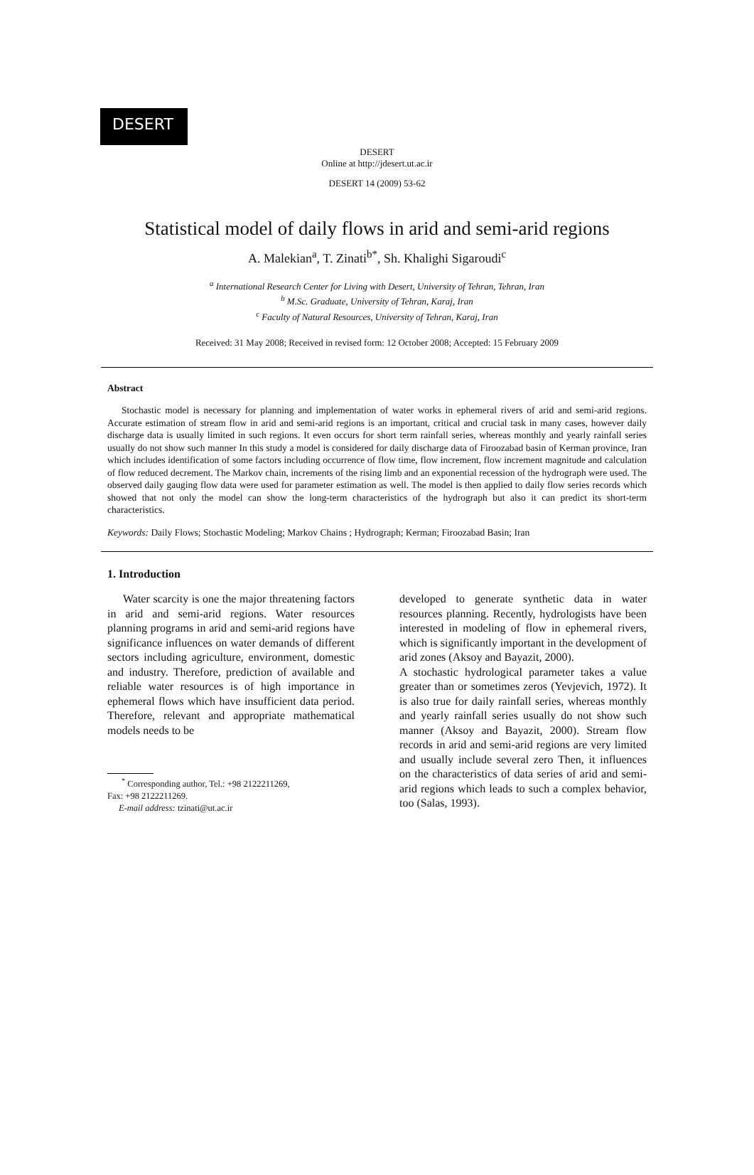DESERT
DESERT
Online at http://jdesert.ut.ac.ir
DESERT 14 (2009) 53-62
Statistical model of daily flows in arid and semi-arid regions
A. Malekian<sup>a</sup>, T. Zinati<sup>b*</sup>, Sh. Khalighi Sigaroudi<sup>c</sup>
<sup>a</sup> International Research Center for Living with Desert, University of Tehran, Tehran, Iran
<sup>b</sup> M.Sc. Graduate, University of Tehran, Karaj, Iran
<sup>c</sup> Faculty of Natural Resources, University of Tehran, Karaj, Iran
Received: 31 May 2008; Received in revised form: 12 October 2008; Accepted: 15 February 2009
Abstract
Stochastic model is necessary for planning and implementation of water works in ephemeral rivers of arid and semi-arid regions. Accurate estimation of stream flow in arid and semi-arid regions is an important, critical and crucial task in many cases, however daily discharge data is usually limited in such regions. It even occurs for short term rainfall series, whereas monthly and yearly rainfall series usually do not show such manner In this study a model is considered for daily discharge data of Firoozabad basin of Kerman province, Iran which includes identification of some factors including occurrence of flow time, flow increment, flow increment magnitude and calculation of flow reduced decrement. The Markov chain, increments of the rising limb and an exponential recession of the hydrograph were used. The observed daily gauging flow data were used for parameter estimation as well. The model is then applied to daily flow series records which showed that not only the model can show the long-term characteristics of the hydrograph but also it can predict its short-term characteristics.
Keywords: Daily Flows; Stochastic Modeling; Markov Chains ; Hydrograph; Kerman; Firoozabad Basin; Iran
1. Introduction
Water scarcity is one the major threatening factors in arid and semi-arid regions. Water resources planning programs in arid and semi-arid regions have significance influences on water demands of different sectors including agriculture, environment, domestic and industry. Therefore, prediction of available and reliable water resources is of high importance in ephemeral flows which have insufficient data period. Therefore, relevant and appropriate mathematical models needs to be
<sup>*</sup> Corresponding author, Tel.: +98 2122211269,
Fax: +98 2122211269.
E-mail address: tzinati@ut.ac.ir
developed to generate synthetic data in water resources planning. Recently, hydrologists have been interested in modeling of flow in ephemeral rivers, which is significantly important in the development of arid zones (Aksoy and Bayazit, 2000).
A stochastic hydrological parameter takes a value greater than or sometimes zeros (Yevjevich, 1972). It is also true for daily rainfall series, whereas monthly and yearly rainfall series usually do not show such manner (Aksoy and Bayazit, 2000). Stream flow records in arid and semi-arid regions are very limited and usually include several zero Then, it influences on the characteristics of data series of arid and semi-arid regions which leads to such a complex behavior, too (Salas, 1993).